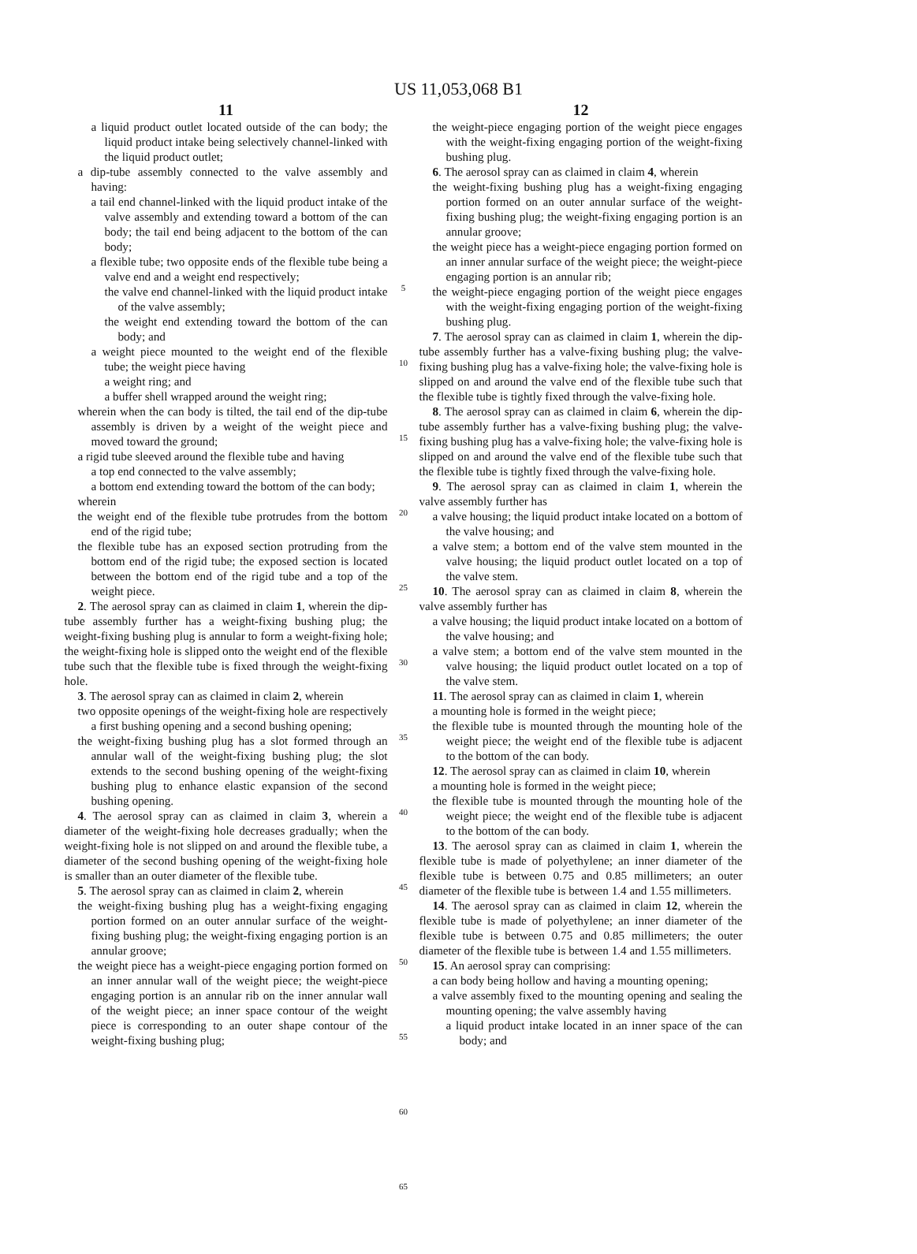US 11,053,068 B1
11
a liquid product outlet located outside of the can body; the liquid product intake being selectively channel-linked with the liquid product outlet;
a dip-tube assembly connected to the valve assembly and having:
a tail end channel-linked with the liquid product intake of the valve assembly and extending toward a bottom of the can body; the tail end being adjacent to the bottom of the can body;
a flexible tube; two opposite ends of the flexible tube being a valve end and a weight end respectively;
the valve end channel-linked with the liquid product intake of the valve assembly;
the weight end extending toward the bottom of the can body; and
a weight piece mounted to the weight end of the flexible tube; the weight piece having
a weight ring; and
a buffer shell wrapped around the weight ring;
wherein when the can body is tilted, the tail end of the dip-tube assembly is driven by a weight of the weight piece and moved toward the ground;
a rigid tube sleeved around the flexible tube and having
a top end connected to the valve assembly;
a bottom end extending toward the bottom of the can body;
wherein
the weight end of the flexible tube protrudes from the bottom end of the rigid tube;
the flexible tube has an exposed section protruding from the bottom end of the rigid tube; the exposed section is located between the bottom end of the rigid tube and a top of the weight piece.
2. The aerosol spray can as claimed in claim 1, wherein the dip-tube assembly further has a weight-fixing bushing plug; the weight-fixing bushing plug is annular to form a weight-fixing hole; the weight-fixing hole is slipped onto the weight end of the flexible tube such that the flexible tube is fixed through the weight-fixing hole.
3. The aerosol spray can as claimed in claim 2, wherein
two opposite openings of the weight-fixing hole are respectively a first bushing opening and a second bushing opening;
the weight-fixing bushing plug has a slot formed through an annular wall of the weight-fixing bushing plug; the slot extends to the second bushing opening of the weight-fixing bushing plug to enhance elastic expansion of the second bushing opening.
4. The aerosol spray can as claimed in claim 3, wherein a diameter of the weight-fixing hole decreases gradually; when the weight-fixing hole is not slipped on and around the flexible tube, a diameter of the second bushing opening of the weight-fixing hole is smaller than an outer diameter of the flexible tube.
5. The aerosol spray can as claimed in claim 2, wherein
the weight-fixing bushing plug has a weight-fixing engaging portion formed on an outer annular surface of the weight-fixing bushing plug; the weight-fixing engaging portion is an annular groove;
the weight piece has a weight-piece engaging portion formed on an inner annular wall of the weight piece; the weight-piece engaging portion is an annular rib on the inner annular wall of the weight piece; an inner space contour of the weight piece is corresponding to an outer shape contour of the weight-fixing bushing plug;
5
10
15
20
25
30
35
40
45
50
55
60
65
12
the weight-piece engaging portion of the weight piece engages with the weight-fixing engaging portion of the weight-fixing bushing plug.
6. The aerosol spray can as claimed in claim 4, wherein
the weight-fixing bushing plug has a weight-fixing engaging portion formed on an outer annular surface of the weight-fixing bushing plug; the weight-fixing engaging portion is an annular groove;
the weight piece has a weight-piece engaging portion formed on an inner annular surface of the weight piece; the weight-piece engaging portion is an annular rib;
the weight-piece engaging portion of the weight piece engages with the weight-fixing engaging portion of the weight-fixing bushing plug.
7. The aerosol spray can as claimed in claim 1, wherein the dip-tube assembly further has a valve-fixing bushing plug; the valve-fixing bushing plug has a valve-fixing hole; the valve-fixing hole is slipped on and around the valve end of the flexible tube such that the flexible tube is tightly fixed through the valve-fixing hole.
8. The aerosol spray can as claimed in claim 6, wherein the dip-tube assembly further has a valve-fixing bushing plug; the valve-fixing bushing plug has a valve-fixing hole; the valve-fixing hole is slipped on and around the valve end of the flexible tube such that the flexible tube is tightly fixed through the valve-fixing hole.
9. The aerosol spray can as claimed in claim 1, wherein the valve assembly further has
a valve housing; the liquid product intake located on a bottom of the valve housing; and
a valve stem; a bottom end of the valve stem mounted in the valve housing; the liquid product outlet located on a top of the valve stem.
10. The aerosol spray can as claimed in claim 8, wherein the valve assembly further has
a valve housing; the liquid product intake located on a bottom of the valve housing; and
a valve stem; a bottom end of the valve stem mounted in the valve housing; the liquid product outlet located on a top of the valve stem.
11. The aerosol spray can as claimed in claim 1, wherein
a mounting hole is formed in the weight piece;
the flexible tube is mounted through the mounting hole of the weight piece; the weight end of the flexible tube is adjacent to the bottom of the can body.
12. The aerosol spray can as claimed in claim 10, wherein
a mounting hole is formed in the weight piece;
the flexible tube is mounted through the mounting hole of the weight piece; the weight end of the flexible tube is adjacent to the bottom of the can body.
13. The aerosol spray can as claimed in claim 1, wherein the flexible tube is made of polyethylene; an inner diameter of the flexible tube is between 0.75 and 0.85 millimeters; an outer diameter of the flexible tube is between 1.4 and 1.55 millimeters.
14. The aerosol spray can as claimed in claim 12, wherein the flexible tube is made of polyethylene; an inner diameter of the flexible tube is between 0.75 and 0.85 millimeters; the outer diameter of the flexible tube is between 1.4 and 1.55 millimeters.
15. An aerosol spray can comprising:
a can body being hollow and having a mounting opening;
a valve assembly fixed to the mounting opening and sealing the mounting opening; the valve assembly having
a liquid product intake located in an inner space of the can body; and